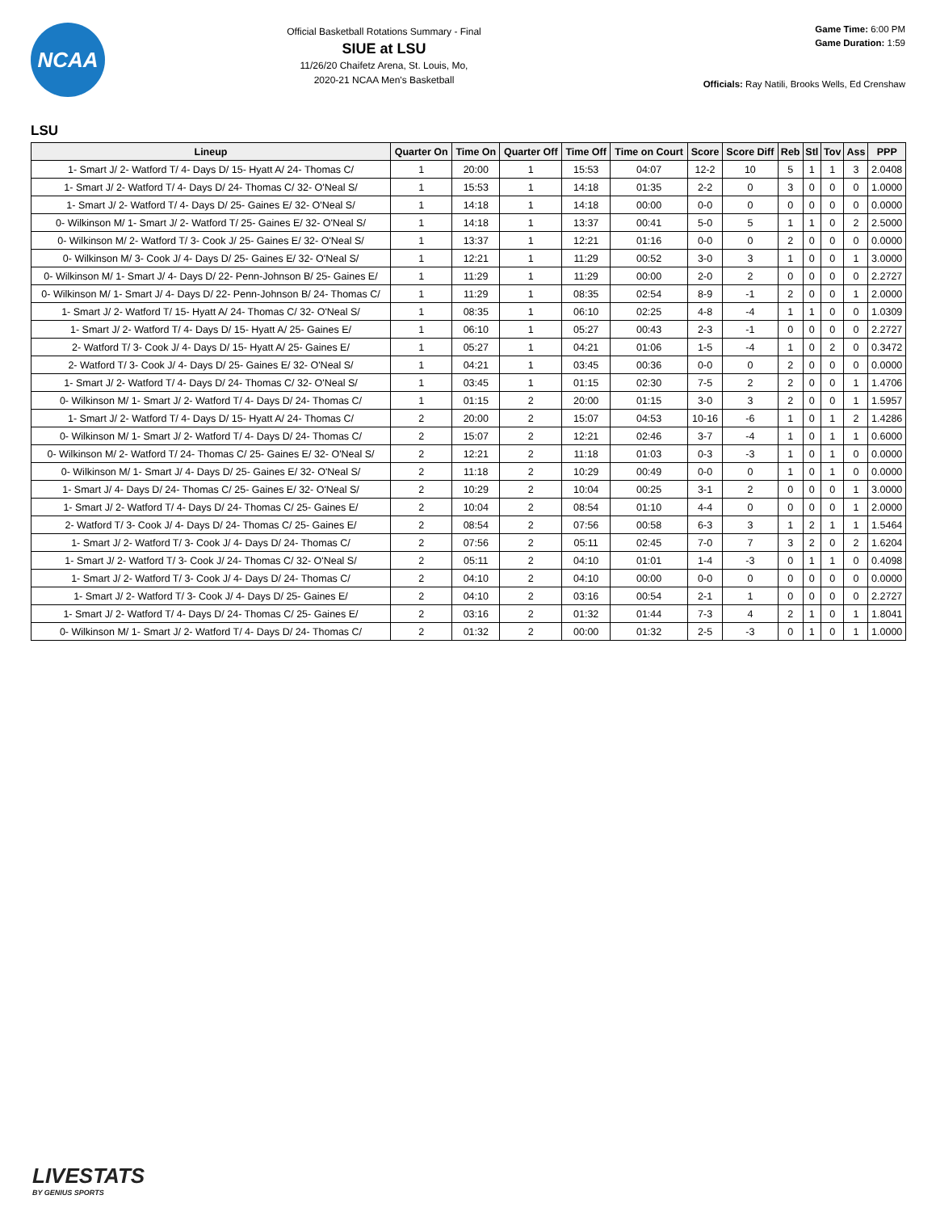NCAA
Official Basketball Rotations Summary - Final
SIUE at LSU
11/26/20 Chaifetz Arena, St. Louis, Mo,
2020-21 NCAA Men's Basketball
Game Time: 6:00 PM
Game Duration: 1:59
Officials: Ray Natili, Brooks Wells, Ed Crenshaw
LSU
| Lineup | Quarter On | Time On | Quarter Off | Time Off | Time on Court | Score | Score Diff | Reb | Stl | Tov | Ass | PPP |
| --- | --- | --- | --- | --- | --- | --- | --- | --- | --- | --- | --- | --- |
| 1- Smart J/ 2- Watford T/ 4- Days D/ 15- Hyatt A/ 24- Thomas C/ | 1 | 20:00 | 1 | 15:53 | 04:07 | 12-2 | 10 | 5 | 1 | 1 | 3 | 2.0408 |
| 1- Smart J/ 2- Watford T/ 4- Days D/ 24- Thomas C/ 32- O'Neal S/ | 1 | 15:53 | 1 | 14:18 | 01:35 | 2-2 | 0 | 3 | 0 | 0 | 0 | 1.0000 |
| 1- Smart J/ 2- Watford T/ 4- Days D/ 25- Gaines E/ 32- O'Neal S/ | 1 | 14:18 | 1 | 14:18 | 00:00 | 0-0 | 0 | 0 | 0 | 0 | 0 | 0.0000 |
| 0- Wilkinson M/ 1- Smart J/ 2- Watford T/ 25- Gaines E/ 32- O'Neal S/ | 1 | 14:18 | 1 | 13:37 | 00:41 | 5-0 | 5 | 1 | 1 | 0 | 2 | 2.5000 |
| 0- Wilkinson M/ 2- Watford T/ 3- Cook J/ 25- Gaines E/ 32- O'Neal S/ | 1 | 13:37 | 1 | 12:21 | 01:16 | 0-0 | 0 | 2 | 0 | 0 | 0 | 0.0000 |
| 0- Wilkinson M/ 3- Cook J/ 4- Days D/ 25- Gaines E/ 32- O'Neal S/ | 1 | 12:21 | 1 | 11:29 | 00:52 | 3-0 | 3 | 1 | 0 | 0 | 1 | 3.0000 |
| 0- Wilkinson M/ 1- Smart J/ 4- Days D/ 22- Penn-Johnson B/ 25- Gaines E/ | 1 | 11:29 | 1 | 11:29 | 00:00 | 2-0 | 2 | 0 | 0 | 0 | 0 | 2.2727 |
| 0- Wilkinson M/ 1- Smart J/ 4- Days D/ 22- Penn-Johnson B/ 24- Thomas C/ | 1 | 11:29 | 1 | 08:35 | 02:54 | 8-9 | -1 | 2 | 0 | 0 | 1 | 2.0000 |
| 1- Smart J/ 2- Watford T/ 15- Hyatt A/ 24- Thomas C/ 32- O'Neal S/ | 1 | 08:35 | 1 | 06:10 | 02:25 | 4-8 | -4 | 1 | 1 | 0 | 0 | 1.0309 |
| 1- Smart J/ 2- Watford T/ 4- Days D/ 15- Hyatt A/ 25- Gaines E/ | 1 | 06:10 | 1 | 05:27 | 00:43 | 2-3 | -1 | 0 | 0 | 0 | 0 | 2.2727 |
| 2- Watford T/ 3- Cook J/ 4- Days D/ 15- Hyatt A/ 25- Gaines E/ | 1 | 05:27 | 1 | 04:21 | 01:06 | 1-5 | -4 | 1 | 0 | 2 | 0 | 0.3472 |
| 2- Watford T/ 3- Cook J/ 4- Days D/ 25- Gaines E/ 32- O'Neal S/ | 1 | 04:21 | 1 | 03:45 | 00:36 | 0-0 | 0 | 2 | 0 | 0 | 0 | 0.0000 |
| 1- Smart J/ 2- Watford T/ 4- Days D/ 24- Thomas C/ 32- O'Neal S/ | 1 | 03:45 | 1 | 01:15 | 02:30 | 7-5 | 2 | 2 | 0 | 0 | 1 | 1.4706 |
| 0- Wilkinson M/ 1- Smart J/ 2- Watford T/ 4- Days D/ 24- Thomas C/ | 1 | 01:15 | 2 | 20:00 | 01:15 | 3-0 | 3 | 2 | 0 | 0 | 1 | 1.5957 |
| 1- Smart J/ 2- Watford T/ 4- Days D/ 15- Hyatt A/ 24- Thomas C/ | 2 | 20:00 | 2 | 15:07 | 04:53 | 10-16 | -6 | 1 | 0 | 1 | 2 | 1.4286 |
| 0- Wilkinson M/ 1- Smart J/ 2- Watford T/ 4- Days D/ 24- Thomas C/ | 2 | 15:07 | 2 | 12:21 | 02:46 | 3-7 | -4 | 1 | 0 | 1 | 1 | 0.6000 |
| 0- Wilkinson M/ 2- Watford T/ 24- Thomas C/ 25- Gaines E/ 32- O'Neal S/ | 2 | 12:21 | 2 | 11:18 | 01:03 | 0-3 | -3 | 1 | 0 | 1 | 0 | 0.0000 |
| 0- Wilkinson M/ 1- Smart J/ 4- Days D/ 25- Gaines E/ 32- O'Neal S/ | 2 | 11:18 | 2 | 10:29 | 00:49 | 0-0 | 0 | 1 | 0 | 1 | 0 | 0.0000 |
| 1- Smart J/ 4- Days D/ 24- Thomas C/ 25- Gaines E/ 32- O'Neal S/ | 2 | 10:29 | 2 | 10:04 | 00:25 | 3-1 | 2 | 0 | 0 | 0 | 1 | 3.0000 |
| 1- Smart J/ 2- Watford T/ 4- Days D/ 24- Thomas C/ 25- Gaines E/ | 2 | 10:04 | 2 | 08:54 | 01:10 | 4-4 | 0 | 0 | 0 | 0 | 1 | 2.0000 |
| 2- Watford T/ 3- Cook J/ 4- Days D/ 24- Thomas C/ 25- Gaines E/ | 2 | 08:54 | 2 | 07:56 | 00:58 | 6-3 | 3 | 1 | 2 | 1 | 1 | 1.5464 |
| 1- Smart J/ 2- Watford T/ 3- Cook J/ 4- Days D/ 24- Thomas C/ | 2 | 07:56 | 2 | 05:11 | 02:45 | 7-0 | 7 | 3 | 2 | 0 | 2 | 1.6204 |
| 1- Smart J/ 2- Watford T/ 3- Cook J/ 24- Thomas C/ 32- O'Neal S/ | 2 | 05:11 | 2 | 04:10 | 01:01 | 1-4 | -3 | 0 | 1 | 1 | 0 | 0.4098 |
| 1- Smart J/ 2- Watford T/ 3- Cook J/ 4- Days D/ 24- Thomas C/ | 2 | 04:10 | 2 | 04:10 | 00:00 | 0-0 | 0 | 0 | 0 | 0 | 0 | 0.0000 |
| 1- Smart J/ 2- Watford T/ 3- Cook J/ 4- Days D/ 25- Gaines E/ | 2 | 04:10 | 2 | 03:16 | 00:54 | 2-1 | 1 | 0 | 0 | 0 | 0 | 2.2727 |
| 1- Smart J/ 2- Watford T/ 4- Days D/ 24- Thomas C/ 25- Gaines E/ | 2 | 03:16 | 2 | 01:32 | 01:44 | 7-3 | 4 | 2 | 1 | 0 | 1 | 1.8041 |
| 0- Wilkinson M/ 1- Smart J/ 2- Watford T/ 4- Days D/ 24- Thomas C/ | 2 | 01:32 | 2 | 00:00 | 01:32 | 2-5 | -3 | 0 | 1 | 0 | 1 | 1.0000 |
LIVESTATS
BY GENIUS SPORTS